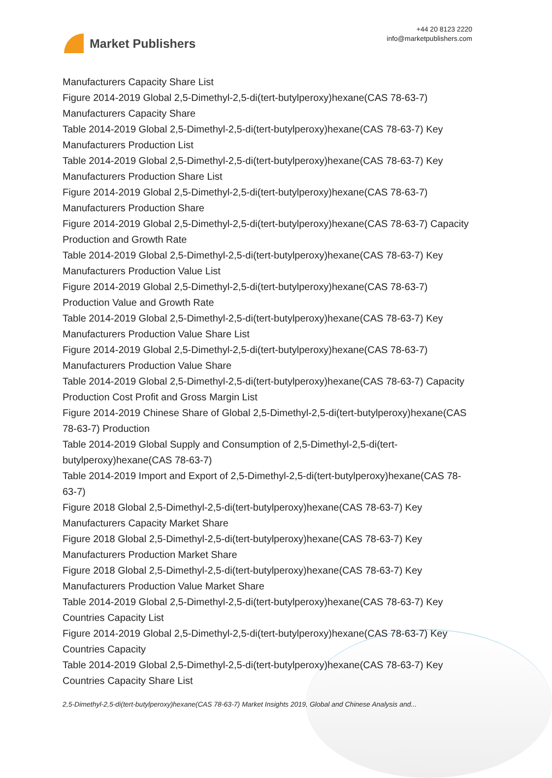Market Publishers
+44 20 8123 2220
info@marketpublishers.com
Manufacturers Capacity Share List
Figure 2014-2019 Global 2,5-Dimethyl-2,5-di(tert-butylperoxy)hexane(CAS 78-63-7) Manufacturers Capacity Share
Table 2014-2019 Global 2,5-Dimethyl-2,5-di(tert-butylperoxy)hexane(CAS 78-63-7) Key Manufacturers Production List
Table 2014-2019 Global 2,5-Dimethyl-2,5-di(tert-butylperoxy)hexane(CAS 78-63-7) Key Manufacturers Production Share List
Figure 2014-2019 Global 2,5-Dimethyl-2,5-di(tert-butylperoxy)hexane(CAS 78-63-7) Manufacturers Production Share
Figure 2014-2019 Global 2,5-Dimethyl-2,5-di(tert-butylperoxy)hexane(CAS 78-63-7) Capacity Production and Growth Rate
Table 2014-2019 Global 2,5-Dimethyl-2,5-di(tert-butylperoxy)hexane(CAS 78-63-7) Key Manufacturers Production Value List
Figure 2014-2019 Global 2,5-Dimethyl-2,5-di(tert-butylperoxy)hexane(CAS 78-63-7) Production Value and Growth Rate
Table 2014-2019 Global 2,5-Dimethyl-2,5-di(tert-butylperoxy)hexane(CAS 78-63-7) Key Manufacturers Production Value Share List
Figure 2014-2019 Global 2,5-Dimethyl-2,5-di(tert-butylperoxy)hexane(CAS 78-63-7) Manufacturers Production Value Share
Table 2014-2019 Global 2,5-Dimethyl-2,5-di(tert-butylperoxy)hexane(CAS 78-63-7) Capacity Production Cost Profit and Gross Margin List
Figure 2014-2019 Chinese Share of Global 2,5-Dimethyl-2,5-di(tert-butylperoxy)hexane(CAS 78-63-7) Production
Table 2014-2019 Global Supply and Consumption of 2,5-Dimethyl-2,5-di(tert-butylperoxy)hexane(CAS 78-63-7)
Table 2014-2019 Import and Export of 2,5-Dimethyl-2,5-di(tert-butylperoxy)hexane(CAS 78-63-7)
Figure 2018 Global 2,5-Dimethyl-2,5-di(tert-butylperoxy)hexane(CAS 78-63-7) Key Manufacturers Capacity Market Share
Figure 2018 Global 2,5-Dimethyl-2,5-di(tert-butylperoxy)hexane(CAS 78-63-7) Key Manufacturers Production Market Share
Figure 2018 Global 2,5-Dimethyl-2,5-di(tert-butylperoxy)hexane(CAS 78-63-7) Key Manufacturers Production Value Market Share
Table 2014-2019 Global 2,5-Dimethyl-2,5-di(tert-butylperoxy)hexane(CAS 78-63-7) Key Countries Capacity List
Figure 2014-2019 Global 2,5-Dimethyl-2,5-di(tert-butylperoxy)hexane(CAS 78-63-7) Key Countries Capacity
Table 2014-2019 Global 2,5-Dimethyl-2,5-di(tert-butylperoxy)hexane(CAS 78-63-7) Key Countries Capacity Share List
2,5-Dimethyl-2,5-di(tert-butylperoxy)hexane(CAS 78-63-7) Market Insights 2019, Global and Chinese Analysis and...